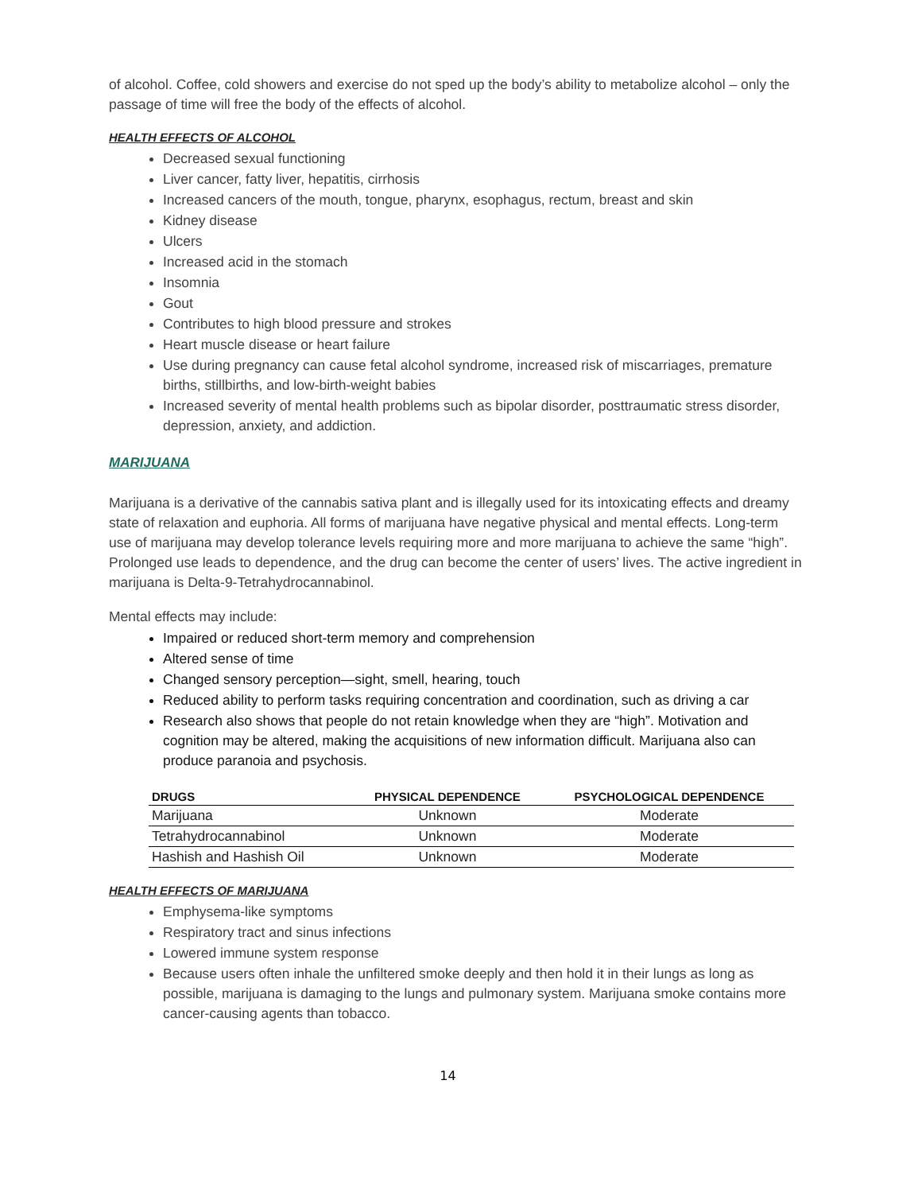of alcohol. Coffee, cold showers and exercise do not sped up the body’s ability to metabolize alcohol – only the passage of time will free the body of the effects of alcohol.
HEALTH EFFECTS OF ALCOHOL
Decreased sexual functioning
Liver cancer, fatty liver, hepatitis, cirrhosis
Increased cancers of the mouth, tongue, pharynx, esophagus, rectum, breast and skin
Kidney disease
Ulcers
Increased acid in the stomach
Insomnia
Gout
Contributes to high blood pressure and strokes
Heart muscle disease or heart failure
Use during pregnancy can cause fetal alcohol syndrome, increased risk of miscarriages, premature births, stillbirths, and low-birth-weight babies
Increased severity of mental health problems such as bipolar disorder, posttraumatic stress disorder, depression, anxiety, and addiction.
MARIJUANA
Marijuana is a derivative of the cannabis sativa plant and is illegally used for its intoxicating effects and dreamy state of relaxation and euphoria. All forms of marijuana have negative physical and mental effects. Long-term use of marijuana may develop tolerance levels requiring more and more marijuana to achieve the same “high”. Prolonged use leads to dependence, and the drug can become the center of users’ lives. The active ingredient in marijuana is Delta-9-Tetrahydrocannabinol.
Mental effects may include:
Impaired or reduced short-term memory and comprehension
Altered sense of time
Changed sensory perception—sight, smell, hearing, touch
Reduced ability to perform tasks requiring concentration and coordination, such as driving a car
Research also shows that people do not retain knowledge when they are “high”. Motivation and cognition may be altered, making the acquisitions of new information difficult. Marijuana also can produce paranoia and psychosis.
| DRUGS | PHYSICAL DEPENDENCE | PSYCHOLOGICAL DEPENDENCE |
| --- | --- | --- |
| Marijuana | Unknown | Moderate |
| Tetrahydrocannabinol | Unknown | Moderate |
| Hashish and Hashish Oil | Unknown | Moderate |
HEALTH EFFECTS OF MARIJUANA
Emphysema-like symptoms
Respiratory tract and sinus infections
Lowered immune system response
Because users often inhale the unfiltered smoke deeply and then hold it in their lungs as long as possible, marijuana is damaging to the lungs and pulmonary system. Marijuana smoke contains more cancer-causing agents than tobacco.
14